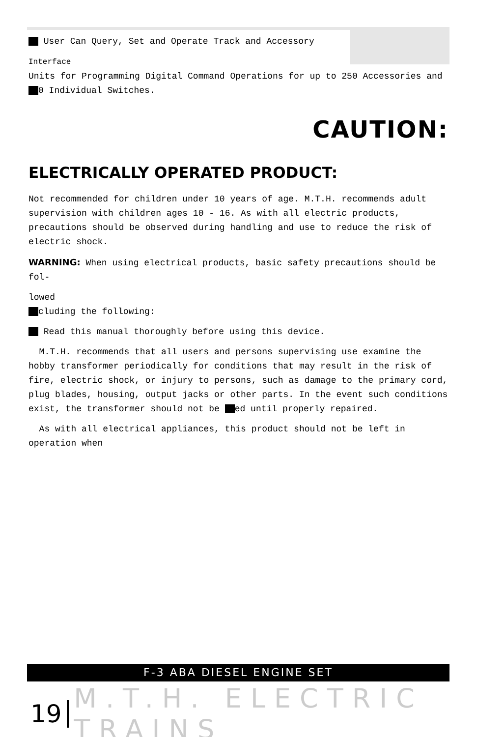User Can Query, Set and Operate Track and Accessory
Interface
Units for Programming Digital Command Operations for up to 250 Accessories and
0 Individual Switches.
CAUTION:
ELECTRICALLY OPERATED PRODUCT:
Not recommended for children under 10 years of age. M.T.H. recommends adult supervision with children ages 10 - 16. As with all electric products, precautions should be observed during handling and use to reduce the risk of electric shock.
WARNING: When using electrical products, basic safety precautions should be fol-
lowed
cluding the following:
Read this manual thoroughly before using this device.
M.T.H. recommends that all users and persons supervising use examine the hobby transformer periodically for conditions that may result in the risk of fire, electric shock, or injury to persons, such as damage to the primary cord, plug blades, housing, output jacks or other parts. In the event such conditions exist, the transformer should not be ed until properly repaired.
As with all electrical appliances, this product should not be left in operation when
F-3 ABA DIESEL ENGINE SET
19 M.T.H. ELECTRIC TRAINS